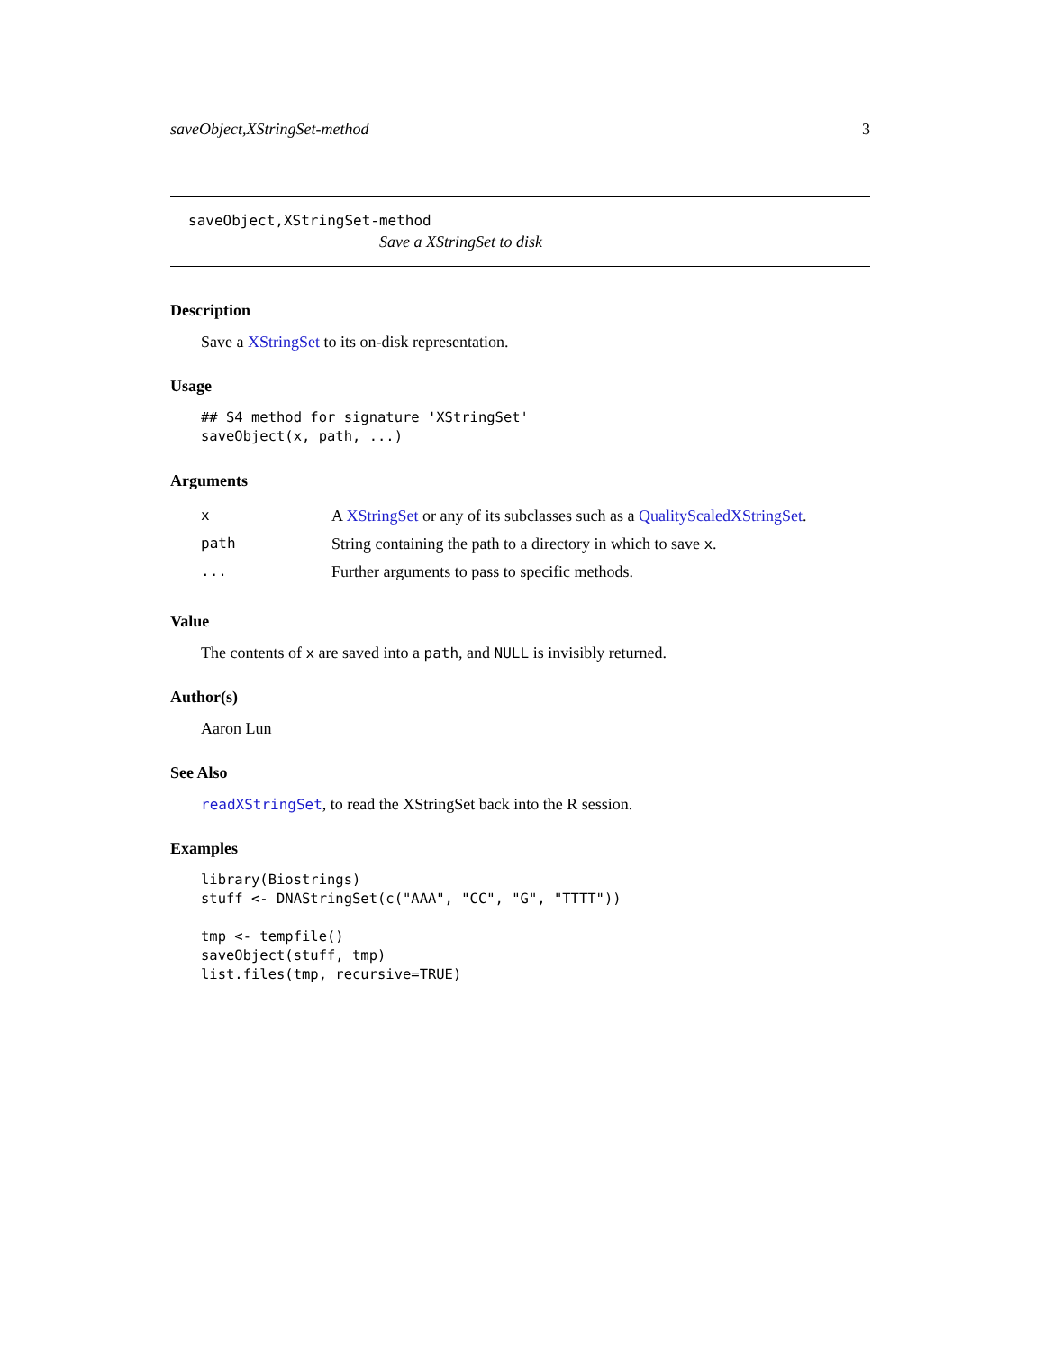saveObject,XStringSet-method 3
saveObject,XStringSet-method
Save a XStringSet to disk
Description
Save a XStringSet to its on-disk representation.
Usage
## S4 method for signature 'XStringSet'
saveObject(x, path, ...)
Arguments
| x | A XStringSet or any of its subclasses such as a QualityScaledXStringSet . |
| path | String containing the path to a directory in which to save x . |
| ... | Further arguments to pass to specific methods. |
Value
The contents of x are saved into a path, and NULL is invisibly returned.
Author(s)
Aaron Lun
See Also
readXStringSet, to read the XStringSet back into the R session.
Examples
library(Biostrings)
stuff <- DNAStringSet(c("AAA", "CC", "G", "TTTT"))

tmp <- tempfile()
saveObject(stuff, tmp)
list.files(tmp, recursive=TRUE)